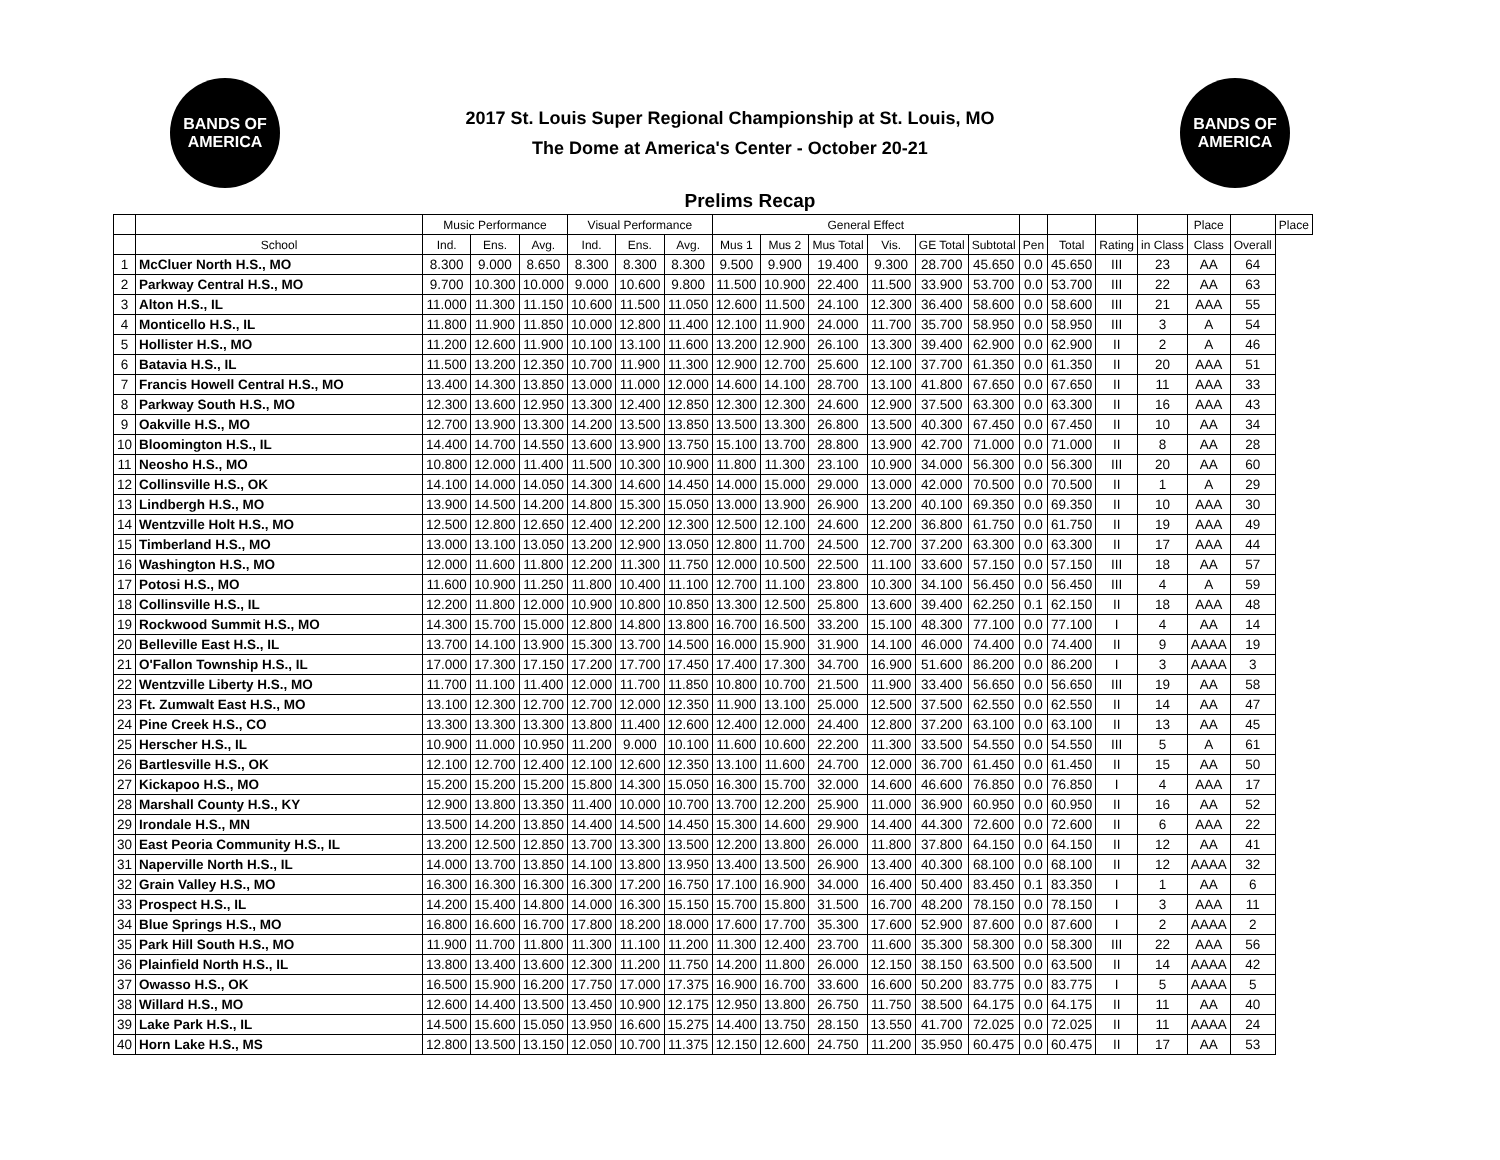BANDS OF
AMERICA
2017 St. Louis Super Regional Championship at St. Louis, MO
The Dome at America's Center - October 20-21
BANDS OF
AMERICA
Prelims Recap
| | | Music Performance | | | Visual Performance | | | General Effect | | | | | | | | | | Place | | Place |
| --- | --- | --- | --- | --- | --- | --- | --- | --- | --- | --- | --- | --- | --- | --- | --- | --- | --- | --- | --- | --- |
| | School | Ind. | Ens. | Avg. | Ind. | Ens. | Avg. | Mus 1 | Mus 2 | Mus Total | Vis. | GE Total | Subtotal | Pen | Total | Rating | in Class | Class | Overall | |
| 1 | McCluer North H.S., MO | 8.300 | 9.000 | 8.650 | 8.300 | 8.300 | 8.300 | 9.500 | 9.900 | 19.400 | 9.300 | 28.700 | 45.650 | 0.0 | 45.650 | III | 23 | AA | 64 | |
| 2 | Parkway Central H.S., MO | 9.700 | 10.300 | 10.000 | 9.000 | 10.600 | 9.800 | 11.500 | 10.900 | 22.400 | 11.500 | 33.900 | 53.700 | 0.0 | 53.700 | III | 22 | AA | 63 | |
| 3 | Alton H.S., IL | 11.000 | 11.300 | 11.150 | 10.600 | 11.500 | 11.050 | 12.600 | 11.500 | 24.100 | 12.300 | 36.400 | 58.600 | 0.0 | 58.600 | III | 21 | AAA | 55 | |
| 4 | Monticello H.S., IL | 11.800 | 11.900 | 11.850 | 10.000 | 12.800 | 11.400 | 12.100 | 11.900 | 24.000 | 11.700 | 35.700 | 58.950 | 0.0 | 58.950 | III | 3 | A | 54 | |
| 5 | Hollister H.S., MO | 11.200 | 12.600 | 11.900 | 10.100 | 13.100 | 11.600 | 13.200 | 12.900 | 26.100 | 13.300 | 39.400 | 62.900 | 0.0 | 62.900 | II | 2 | A | 46 | |
| 6 | Batavia H.S., IL | 11.500 | 13.200 | 12.350 | 10.700 | 11.900 | 11.300 | 12.900 | 12.700 | 25.600 | 12.100 | 37.700 | 61.350 | 0.0 | 61.350 | II | 20 | AAA | 51 | |
| 7 | Francis Howell Central H.S., MO | 13.400 | 14.300 | 13.850 | 13.000 | 11.000 | 12.000 | 14.600 | 14.100 | 28.700 | 13.100 | 41.800 | 67.650 | 0.0 | 67.650 | II | 11 | AAA | 33 | |
| 8 | Parkway South H.S., MO | 12.300 | 13.600 | 12.950 | 13.300 | 12.400 | 12.850 | 12.300 | 12.300 | 24.600 | 12.900 | 37.500 | 63.300 | 0.0 | 63.300 | II | 16 | AAA | 43 | |
| 9 | Oakville H.S., MO | 12.700 | 13.900 | 13.300 | 14.200 | 13.500 | 13.850 | 13.500 | 13.300 | 26.800 | 13.500 | 40.300 | 67.450 | 0.0 | 67.450 | II | 10 | AA | 34 | |
| 10 | Bloomington H.S., IL | 14.400 | 14.700 | 14.550 | 13.600 | 13.900 | 13.750 | 15.100 | 13.700 | 28.800 | 13.900 | 42.700 | 71.000 | 0.0 | 71.000 | II | 8 | AA | 28 | |
| 11 | Neosho H.S., MO | 10.800 | 12.000 | 11.400 | 11.500 | 10.300 | 10.900 | 11.800 | 11.300 | 23.100 | 10.900 | 34.000 | 56.300 | 0.0 | 56.300 | III | 20 | AA | 60 | |
| 12 | Collinsville H.S., OK | 14.100 | 14.000 | 14.050 | 14.300 | 14.600 | 14.450 | 14.000 | 15.000 | 29.000 | 13.000 | 42.000 | 70.500 | 0.0 | 70.500 | II | 1 | A | 29 | |
| 13 | Lindbergh H.S., MO | 13.900 | 14.500 | 14.200 | 14.800 | 15.300 | 15.050 | 13.000 | 13.900 | 26.900 | 13.200 | 40.100 | 69.350 | 0.0 | 69.350 | II | 10 | AAA | 30 | |
| 14 | Wentzville Holt H.S., MO | 12.500 | 12.800 | 12.650 | 12.400 | 12.200 | 12.300 | 12.500 | 12.100 | 24.600 | 12.200 | 36.800 | 61.750 | 0.0 | 61.750 | II | 19 | AAA | 49 | |
| 15 | Timberland H.S., MO | 13.000 | 13.100 | 13.050 | 13.200 | 12.900 | 13.050 | 12.800 | 11.700 | 24.500 | 12.700 | 37.200 | 63.300 | 0.0 | 63.300 | II | 17 | AAA | 44 | |
| 16 | Washington H.S., MO | 12.000 | 11.600 | 11.800 | 12.200 | 11.300 | 11.750 | 12.000 | 10.500 | 22.500 | 11.100 | 33.600 | 57.150 | 0.0 | 57.150 | III | 18 | AA | 57 | |
| 17 | Potosi H.S., MO | 11.600 | 10.900 | 11.250 | 11.800 | 10.400 | 11.100 | 12.700 | 11.100 | 23.800 | 10.300 | 34.100 | 56.450 | 0.0 | 56.450 | III | 4 | A | 59 | |
| 18 | Collinsville H.S., IL | 12.200 | 11.800 | 12.000 | 10.900 | 10.800 | 10.850 | 13.300 | 12.500 | 25.800 | 13.600 | 39.400 | 62.250 | 0.1 | 62.150 | II | 18 | AAA | 48 | |
| 19 | Rockwood Summit H.S., MO | 14.300 | 15.700 | 15.000 | 12.800 | 14.800 | 13.800 | 16.700 | 16.500 | 33.200 | 15.100 | 48.300 | 77.100 | 0.0 | 77.100 | I | 4 | AA | 14 | |
| 20 | Belleville East H.S., IL | 13.700 | 14.100 | 13.900 | 15.300 | 13.700 | 14.500 | 16.000 | 15.900 | 31.900 | 14.100 | 46.000 | 74.400 | 0.0 | 74.400 | II | 9 | AAAA | 19 | |
| 21 | O'Fallon Township H.S., IL | 17.000 | 17.300 | 17.150 | 17.200 | 17.700 | 17.450 | 17.400 | 17.300 | 34.700 | 16.900 | 51.600 | 86.200 | 0.0 | 86.200 | I | 3 | AAAA | 3 | |
| 22 | Wentzville Liberty H.S., MO | 11.700 | 11.100 | 11.400 | 12.000 | 11.700 | 11.850 | 10.800 | 10.700 | 21.500 | 11.900 | 33.400 | 56.650 | 0.0 | 56.650 | III | 19 | AA | 58 | |
| 23 | Ft. Zumwalt East H.S., MO | 13.100 | 12.300 | 12.700 | 12.700 | 12.000 | 12.350 | 11.900 | 13.100 | 25.000 | 12.500 | 37.500 | 62.550 | 0.0 | 62.550 | II | 14 | AA | 47 | |
| 24 | Pine Creek H.S., CO | 13.300 | 13.300 | 13.300 | 13.800 | 11.400 | 12.600 | 12.400 | 12.000 | 24.400 | 12.800 | 37.200 | 63.100 | 0.0 | 63.100 | II | 13 | AA | 45 | |
| 25 | Herscher H.S., IL | 10.900 | 11.000 | 10.950 | 11.200 | 9.000 | 10.100 | 11.600 | 10.600 | 22.200 | 11.300 | 33.500 | 54.550 | 0.0 | 54.550 | III | 5 | A | 61 | |
| 26 | Bartlesville H.S., OK | 12.100 | 12.700 | 12.400 | 12.100 | 12.600 | 12.350 | 13.100 | 11.600 | 24.700 | 12.000 | 36.700 | 61.450 | 0.0 | 61.450 | II | 15 | AA | 50 | |
| 27 | Kickapoo H.S., MO | 15.200 | 15.200 | 15.200 | 15.800 | 14.300 | 15.050 | 16.300 | 15.700 | 32.000 | 14.600 | 46.600 | 76.850 | 0.0 | 76.850 | I | 4 | AAA | 17 | |
| 28 | Marshall County H.S., KY | 12.900 | 13.800 | 13.350 | 11.400 | 10.000 | 10.700 | 13.700 | 12.200 | 25.900 | 11.000 | 36.900 | 60.950 | 0.0 | 60.950 | II | 16 | AA | 52 | |
| 29 | Irondale H.S., MN | 13.500 | 14.200 | 13.850 | 14.400 | 14.500 | 14.450 | 15.300 | 14.600 | 29.900 | 14.400 | 44.300 | 72.600 | 0.0 | 72.600 | II | 6 | AAA | 22 | |
| 30 | East Peoria Community H.S., IL | 13.200 | 12.500 | 12.850 | 13.700 | 13.300 | 13.500 | 12.200 | 13.800 | 26.000 | 11.800 | 37.800 | 64.150 | 0.0 | 64.150 | II | 12 | AA | 41 | |
| 31 | Naperville North H.S., IL | 14.000 | 13.700 | 13.850 | 14.100 | 13.800 | 13.950 | 13.400 | 13.500 | 26.900 | 13.400 | 40.300 | 68.100 | 0.0 | 68.100 | II | 12 | AAAA | 32 | |
| 32 | Grain Valley H.S., MO | 16.300 | 16.300 | 16.300 | 16.300 | 17.200 | 16.750 | 17.100 | 16.900 | 34.000 | 16.400 | 50.400 | 83.450 | 0.1 | 83.350 | I | 1 | AA | 6 | |
| 33 | Prospect H.S., IL | 14.200 | 15.400 | 14.800 | 14.000 | 16.300 | 15.150 | 15.700 | 15.800 | 31.500 | 16.700 | 48.200 | 78.150 | 0.0 | 78.150 | I | 3 | AAA | 11 | |
| 34 | Blue Springs H.S., MO | 16.800 | 16.600 | 16.700 | 17.800 | 18.200 | 18.000 | 17.600 | 17.700 | 35.300 | 17.600 | 52.900 | 87.600 | 0.0 | 87.600 | I | 2 | AAAA | 2 | |
| 35 | Park Hill South H.S., MO | 11.900 | 11.700 | 11.800 | 11.300 | 11.100 | 11.200 | 11.300 | 12.400 | 23.700 | 11.600 | 35.300 | 58.300 | 0.0 | 58.300 | III | 22 | AAA | 56 | |
| 36 | Plainfield North H.S., IL | 13.800 | 13.400 | 13.600 | 12.300 | 11.200 | 11.750 | 14.200 | 11.800 | 26.000 | 12.150 | 38.150 | 63.500 | 0.0 | 63.500 | II | 14 | AAAA | 42 | |
| 37 | Owasso H.S., OK | 16.500 | 15.900 | 16.200 | 17.750 | 17.000 | 17.375 | 16.900 | 16.700 | 33.600 | 16.600 | 50.200 | 83.775 | 0.0 | 83.775 | I | 5 | AAAA | 5 | |
| 38 | Willard H.S., MO | 12.600 | 14.400 | 13.500 | 13.450 | 10.900 | 12.175 | 12.950 | 13.800 | 26.750 | 11.750 | 38.500 | 64.175 | 0.0 | 64.175 | II | 11 | AA | 40 | |
| 39 | Lake Park H.S., IL | 14.500 | 15.600 | 15.050 | 13.950 | 16.600 | 15.275 | 14.400 | 13.750 | 28.150 | 13.550 | 41.700 | 72.025 | 0.0 | 72.025 | II | 11 | AAAA | 24 | |
| 40 | Horn Lake H.S., MS | 12.800 | 13.500 | 13.150 | 12.050 | 10.700 | 11.375 | 12.150 | 12.600 | 24.750 | 11.200 | 35.950 | 60.475 | 0.0 | 60.475 | II | 17 | AA | 53 | |